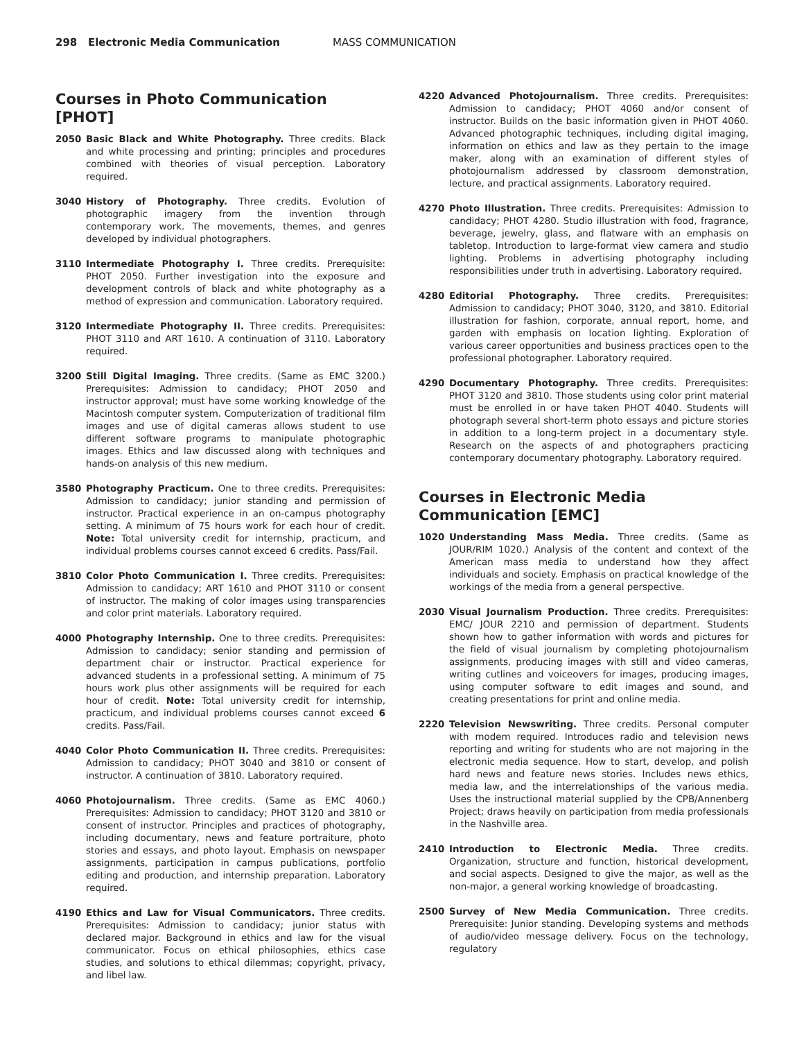298 Electronic Media Communication MASS COMMUNICATION
Courses in Photo Communication [PHOT]
2050 Basic Black and White Photography. Three credits. Black and white processing and printing; principles and procedures combined with theories of visual perception. Laboratory required.
3040 History of Photography. Three credits. Evolution of photographic imagery from the invention through contemporary work. The movements, themes, and genres developed by individual photographers.
3110 Intermediate Photography I. Three credits. Prerequisite: PHOT 2050. Further investigation into the exposure and development controls of black and white photography as a method of expression and communication. Laboratory required.
3120 Intermediate Photography II. Three credits. Prerequisites: PHOT 3110 and ART 1610. A continuation of 3110. Laboratory required.
3200 Still Digital Imaging. Three credits. (Same as EMC 3200.) Prerequisites: Admission to candidacy; PHOT 2050 and instructor approval; must have some working knowledge of the Macintosh computer system. Computerization of traditional film images and use of digital cameras allows student to use different software programs to manipulate photographic images. Ethics and law discussed along with techniques and hands-on analysis of this new medium.
3580 Photography Practicum. One to three credits. Prerequisites: Admission to candidacy; junior standing and permission of instructor. Practical experience in an on-campus photography setting. A minimum of 75 hours work for each hour of credit. Note: Total university credit for internship, practicum, and individual problems courses cannot exceed 6 credits. Pass/Fail.
3810 Color Photo Communication I. Three credits. Prerequisites: Admission to candidacy; ART 1610 and PHOT 3110 or consent of instructor. The making of color images using transparencies and color print materials. Laboratory required.
4000 Photography Internship. One to three credits. Prerequisites: Admission to candidacy; senior standing and permission of department chair or instructor. Practical experience for advanced students in a professional setting. A minimum of 75 hours work plus other assignments will be required for each hour of credit. Note: Total university credit for internship, practicum, and individual problems courses cannot exceed 6 credits. Pass/Fail.
4040 Color Photo Communication II. Three credits. Prerequisites: Admission to candidacy; PHOT 3040 and 3810 or consent of instructor. A continuation of 3810. Laboratory required.
4060 Photojournalism. Three credits. (Same as EMC 4060.) Prerequisites: Admission to candidacy; PHOT 3120 and 3810 or consent of instructor. Principles and practices of photography, including documentary, news and feature portraiture, photo stories and essays, and photo layout. Emphasis on newspaper assignments, participation in campus publications, portfolio editing and production, and internship preparation. Laboratory required.
4190 Ethics and Law for Visual Communicators. Three credits. Prerequisites: Admission to candidacy; junior status with declared major. Background in ethics and law for the visual communicator. Focus on ethical philosophies, ethics case studies, and solutions to ethical dilemmas; copyright, privacy, and libel law.
4220 Advanced Photojournalism. Three credits. Prerequisites: Admission to candidacy; PHOT 4060 and/or consent of instructor. Builds on the basic information given in PHOT 4060. Advanced photographic techniques, including digital imaging, information on ethics and law as they pertain to the image maker, along with an examination of different styles of photojournalism addressed by classroom demonstration, lecture, and practical assignments. Laboratory required.
4270 Photo Illustration. Three credits. Prerequisites: Admission to candidacy; PHOT 4280. Studio illustration with food, fragrance, beverage, jewelry, glass, and flatware with an emphasis on tabletop. Introduction to large-format view camera and studio lighting. Problems in advertising photography including responsibilities under truth in advertising. Laboratory required.
4280 Editorial Photography. Three credits. Prerequisites: Admission to candidacy; PHOT 3040, 3120, and 3810. Editorial illustration for fashion, corporate, annual report, home, and garden with emphasis on location lighting. Exploration of various career opportunities and business practices open to the professional photographer. Laboratory required.
4290 Documentary Photography. Three credits. Prerequisites: PHOT 3120 and 3810. Those students using color print material must be enrolled in or have taken PHOT 4040. Students will photograph several short-term photo essays and picture stories in addition to a long-term project in a documentary style. Research on the aspects of and photographers practicing contemporary documentary photography. Laboratory required.
Courses in Electronic Media Communication [EMC]
1020 Understanding Mass Media. Three credits. (Same as JOUR/RIM 1020.) Analysis of the content and context of the American mass media to understand how they affect individuals and society. Emphasis on practical knowledge of the workings of the media from a general perspective.
2030 Visual Journalism Production. Three credits. Prerequisites: EMC/ JOUR 2210 and permission of department. Students shown how to gather information with words and pictures for the field of visual journalism by completing photojournalism assignments, producing images with still and video cameras, writing cutlines and voiceovers for images, producing images, using computer software to edit images and sound, and creating presentations for print and online media.
2220 Television Newswriting. Three credits. Personal computer with modem required. Introduces radio and television news reporting and writing for students who are not majoring in the electronic media sequence. How to start, develop, and polish hard news and feature news stories. Includes news ethics, media law, and the interrelationships of the various media. Uses the instructional material supplied by the CPB/Annenberg Project; draws heavily on participation from media professionals in the Nashville area.
2410 Introduction to Electronic Media. Three credits. Organization, structure and function, historical development, and social aspects. Designed to give the major, as well as the non-major, a general working knowledge of broadcasting.
2500 Survey of New Media Communication. Three credits. Prerequisite: Junior standing. Developing systems and methods of audio/video message delivery. Focus on the technology, regulatory